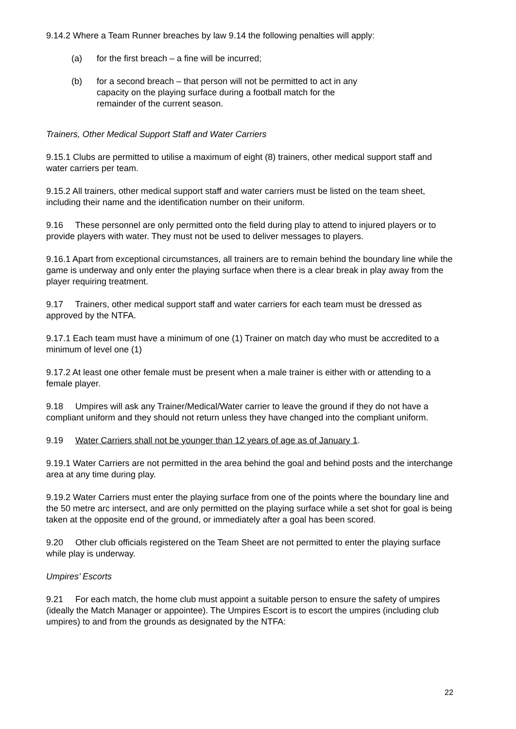9.14.2 Where a Team Runner breaches by law 9.14 the following penalties will apply:
(a) for the first breach – a fine will be incurred;
(b) for a second breach – that person will not be permitted to act in any capacity on the playing surface during a football match for the remainder of the current season.
Trainers, Other Medical Support Staff and Water Carriers
9.15.1 Clubs are permitted to utilise a maximum of eight (8) trainers, other medical support staff and water carriers per team.
9.15.2 All trainers, other medical support staff and water carriers must be listed on the team sheet, including their name and the identification number on their uniform.
9.16 These personnel are only permitted onto the field during play to attend to injured players or to provide players with water. They must not be used to deliver messages to players.
9.16.1 Apart from exceptional circumstances, all trainers are to remain behind the boundary line while the game is underway and only enter the playing surface when there is a clear break in play away from the player requiring treatment.
9.17 Trainers, other medical support staff and water carriers for each team must be dressed as approved by the NTFA.
9.17.1 Each team must have a minimum of one (1) Trainer on match day who must be accredited to a minimum of level one (1)
9.17.2 At least one other female must be present when a male trainer is either with or attending to a female player.
9.18 Umpires will ask any Trainer/Medical/Water carrier to leave the ground if they do not have a compliant uniform and they should not return unless they have changed into the compliant uniform.
9.19 Water Carriers shall not be younger than 12 years of age as of January 1.
9.19.1 Water Carriers are not permitted in the area behind the goal and behind posts and the interchange area at any time during play.
9.19.2 Water Carriers must enter the playing surface from one of the points where the boundary line and the 50 metre arc intersect, and are only permitted on the playing surface while a set shot for goal is being taken at the opposite end of the ground, or immediately after a goal has been scored.
9.20 Other club officials registered on the Team Sheet are not permitted to enter the playing surface while play is underway.
Umpires’ Escorts
9.21 For each match, the home club must appoint a suitable person to ensure the safety of umpires (ideally the Match Manager or appointee). The Umpires Escort is to escort the umpires (including club umpires) to and from the grounds as designated by the NTFA:
22